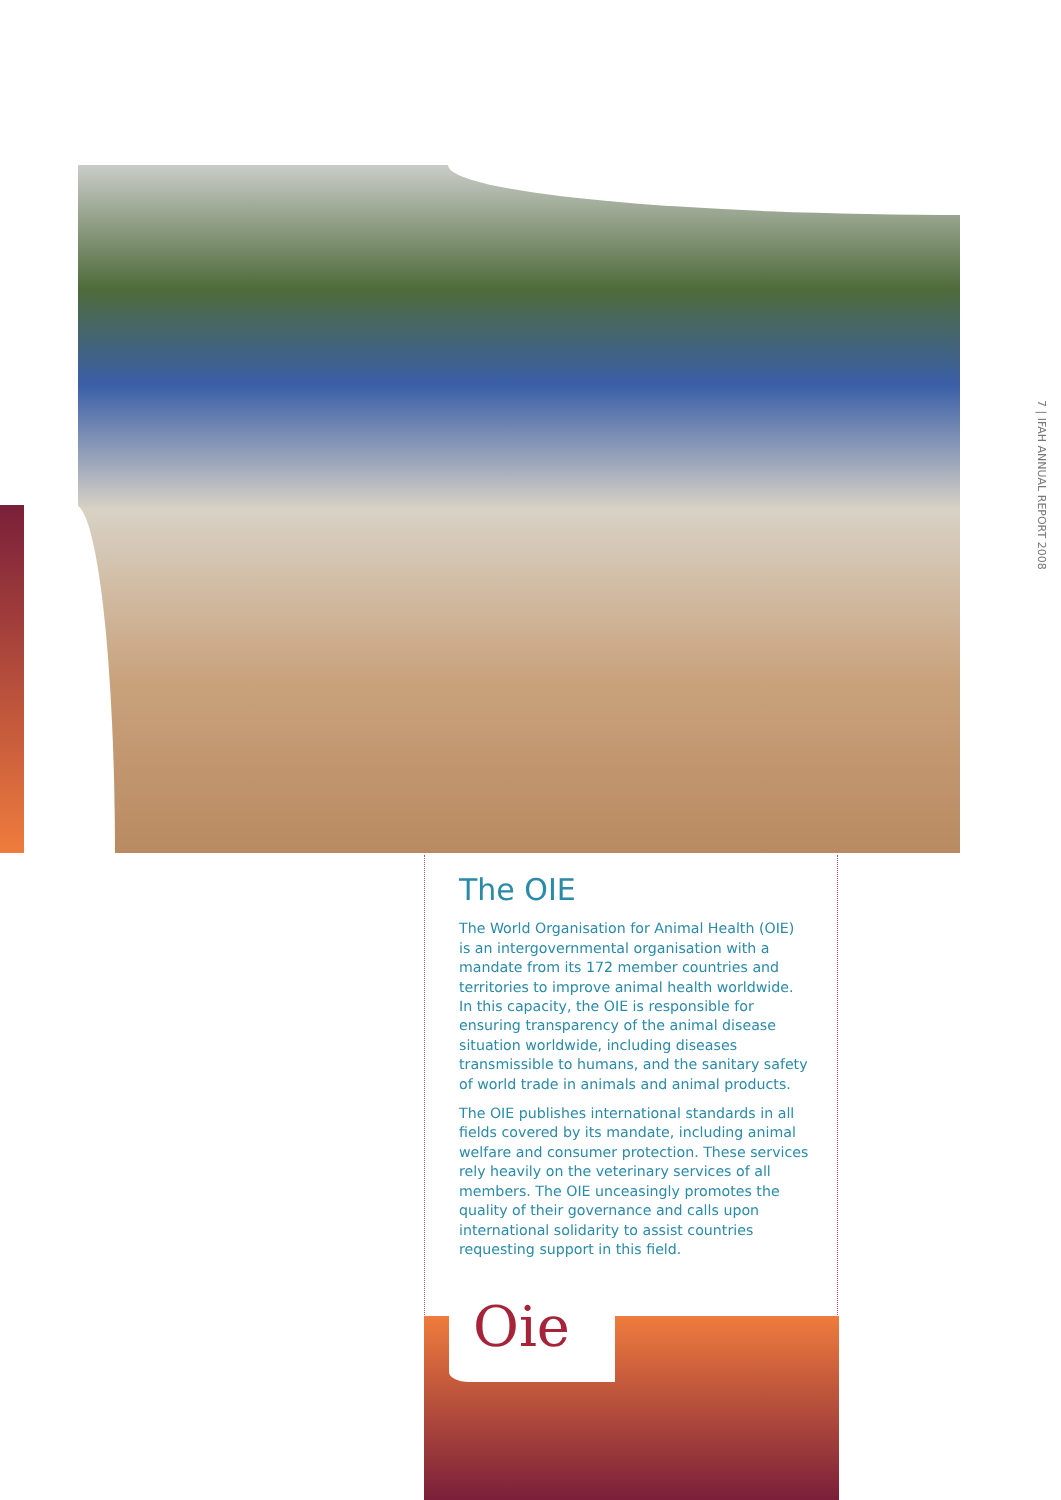7 | IFAH ANNUAL REPORT 2008
The OIE
The World Organisation for Animal Health (OIE) is an intergovernmental organisation with a mandate from its 172 member countries and territories to improve animal health worldwide. In this capacity, the OIE is responsible for ensuring transparency of the animal disease situation worldwide, including diseases transmissible to humans, and the sanitary safety of world trade in animals and animal products.
The OIE publishes international standards in all fields covered by its mandate, including animal welfare and consumer protection. These services rely heavily on the veterinary services of all members. The OIE unceasingly promotes the quality of their governance and calls upon international solidarity to assist countries requesting support in this field.
Oie